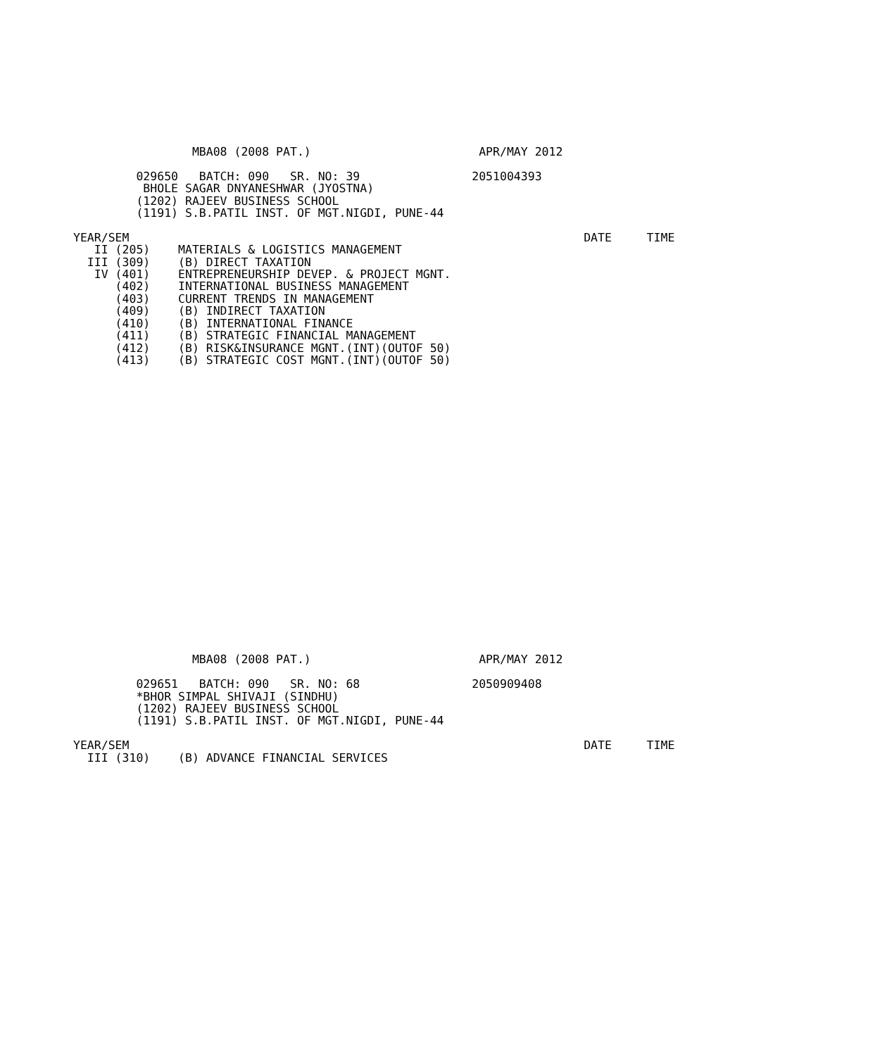MBA08 (2008 PAT.)                        APR/MAY 2012

         029650   BATCH: 090   SR. NO: 39                2051004393
          BHOLE SAGAR DNYANESHWAR (JYOSTNA)
         (1202) RAJEEV BUSINESS SCHOOL
         (1191) S.B.PATIL INST. OF MGT.NIGDI, PUNE-44

YEAR/SEM                                                                 DATE     TIME
   II (205)    MATERIALS & LOGISTICS MANAGEMENT
  III (309)    (B) DIRECT TAXATION
   IV (401)    ENTREPRENEURSHIP DEVEP. & PROJECT MGNT.
      (402)    INTERNATIONAL BUSINESS MANAGEMENT
      (403)    CURRENT TRENDS IN MANAGEMENT
      (409)    (B) INDIRECT TAXATION
      (410)    (B) INTERNATIONAL FINANCE
      (411)    (B) STRATEGIC FINANCIAL MANAGEMENT
      (412)    (B) RISK&INSURANCE MGNT.(INT)(OUTOF 50)
      (413)    (B) STRATEGIC COST MGNT.(INT)(OUTOF 50)
                 MBA08 (2008 PAT.)                        APR/MAY 2012

         029651   BATCH: 090   SR. NO: 68                2050909408
         *BHOR SIMPAL SHIVAJI (SINDHU)
         (1202) RAJEEV BUSINESS SCHOOL
         (1191) S.B.PATIL INST. OF MGT.NIGDI, PUNE-44

YEAR/SEM                                                                 DATE     TIME
  III (310)    (B) ADVANCE FINANCIAL SERVICES